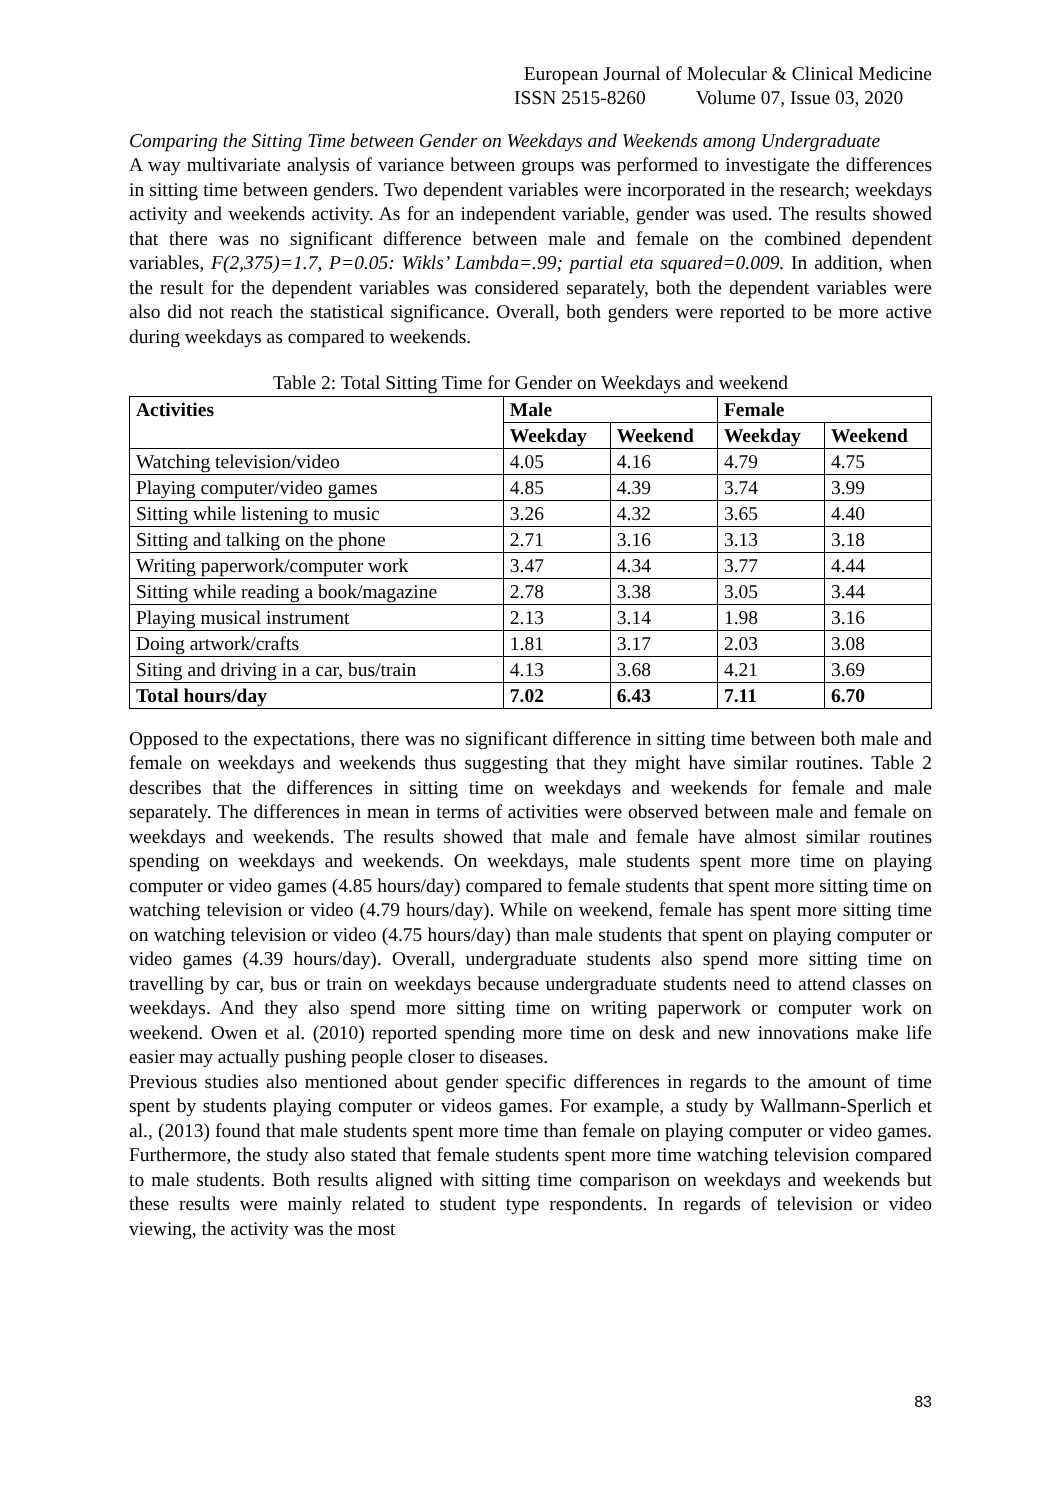European Journal of Molecular & Clinical Medicine
ISSN 2515-8260 Volume 07, Issue 03, 2020
Comparing the Sitting Time between Gender on Weekdays and Weekends among Undergraduate
A way multivariate analysis of variance between groups was performed to investigate the differences in sitting time between genders. Two dependent variables were incorporated in the research; weekdays activity and weekends activity. As for an independent variable, gender was used. The results showed that there was no significant difference between male and female on the combined dependent variables, F(2,375)=1.7, P=0.05: Wikls’ Lambda=.99; partial eta squared=0.009. In addition, when the result for the dependent variables was considered separately, both the dependent variables were also did not reach the statistical significance. Overall, both genders were reported to be more active during weekdays as compared to weekends.
Table 2: Total Sitting Time for Gender on Weekdays and weekend
| Activities | Male | | Female | |
| --- | --- | --- | --- | --- |
| | Weekday | Weekend | Weekday | Weekend |
| Watching television/video | 4.05 | 4.16 | 4.79 | 4.75 |
| Playing computer/video games | 4.85 | 4.39 | 3.74 | 3.99 |
| Sitting while listening to music | 3.26 | 4.32 | 3.65 | 4.40 |
| Sitting and talking on the phone | 2.71 | 3.16 | 3.13 | 3.18 |
| Writing paperwork/computer work | 3.47 | 4.34 | 3.77 | 4.44 |
| Sitting while reading a book/magazine | 2.78 | 3.38 | 3.05 | 3.44 |
| Playing musical instrument | 2.13 | 3.14 | 1.98 | 3.16 |
| Doing artwork/crafts | 1.81 | 3.17 | 2.03 | 3.08 |
| Siting and driving in a car, bus/train | 4.13 | 3.68 | 4.21 | 3.69 |
| Total hours/day | 7.02 | 6.43 | 7.11 | 6.70 |
Opposed to the expectations, there was no significant difference in sitting time between both male and female on weekdays and weekends thus suggesting that they might have similar routines. Table 2 describes that the differences in sitting time on weekdays and weekends for female and male separately. The differences in mean in terms of activities were observed between male and female on weekdays and weekends. The results showed that male and female have almost similar routines spending on weekdays and weekends. On weekdays, male students spent more time on playing computer or video games (4.85 hours/day) compared to female students that spent more sitting time on watching television or video (4.79 hours/day). While on weekend, female has spent more sitting time on watching television or video (4.75 hours/day) than male students that spent on playing computer or video games (4.39 hours/day). Overall, undergraduate students also spend more sitting time on travelling by car, bus or train on weekdays because undergraduate students need to attend classes on weekdays. And they also spend more sitting time on writing paperwork or computer work on weekend. Owen et al. (2010) reported spending more time on desk and new innovations make life easier may actually pushing people closer to diseases.
Previous studies also mentioned about gender specific differences in regards to the amount of time spent by students playing computer or videos games. For example, a study by Wallmann-Sperlich et al., (2013) found that male students spent more time than female on playing computer or video games. Furthermore, the study also stated that female students spent more time watching television compared to male students. Both results aligned with sitting time comparison on weekdays and weekends but these results were mainly related to student type respondents. In regards of television or video viewing, the activity was the most
83